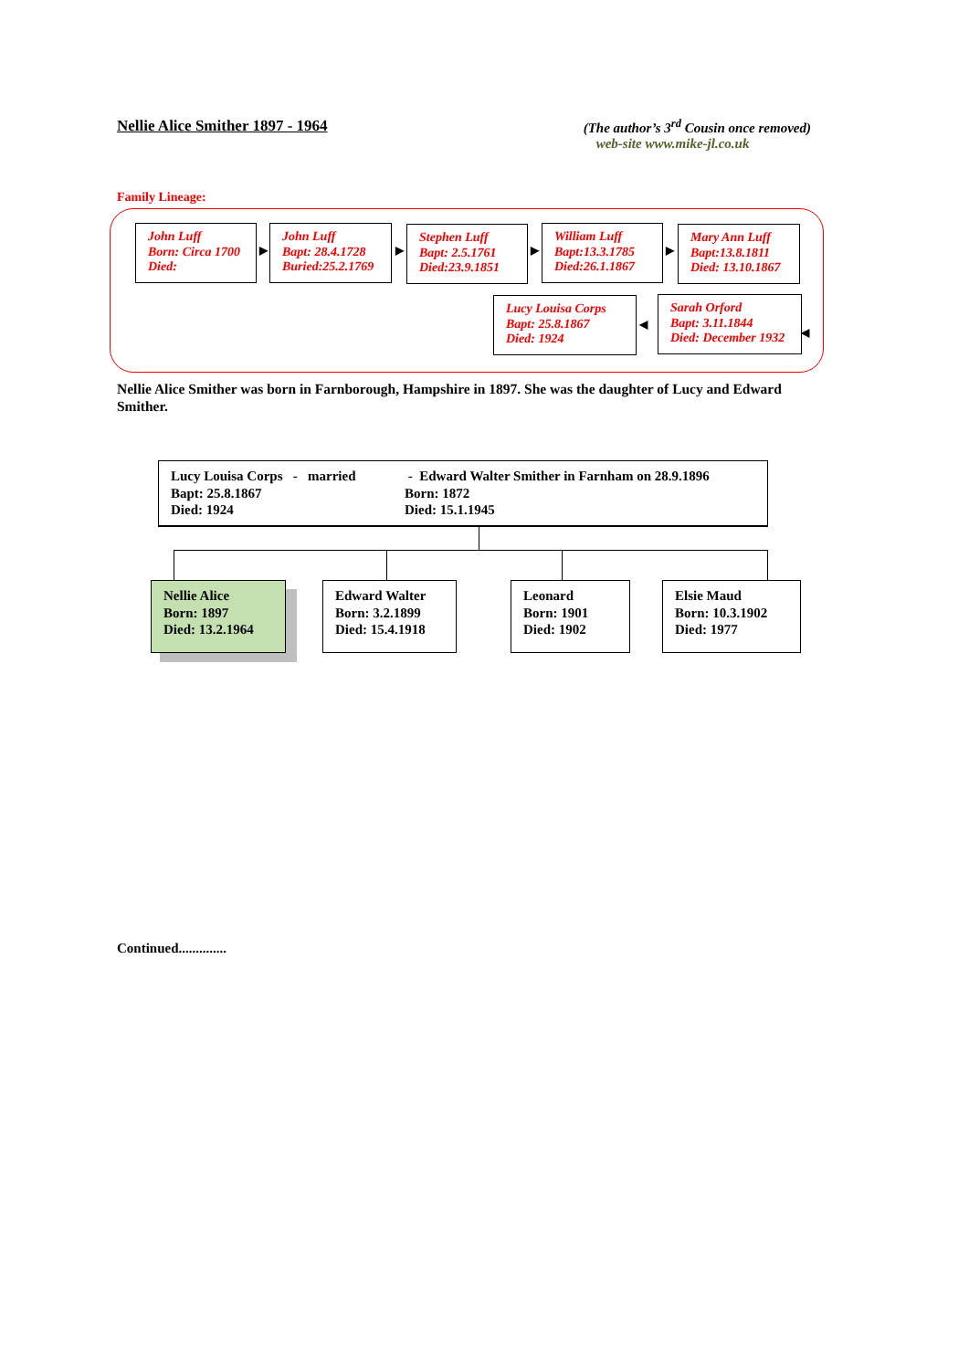Nellie Alice Smither 1897 - 1964
(The author’s 3<sup>rd</sup> Cousin once removed)
web-site www.mike-jl.co.uk
Family Lineage:
John Luff
Born: Circa 1700
Died:
▶
John Luff
Bapt: 28.4.1728
Buried:25.2.1769
▶
Stephen Luff
Bapt: 2.5.1761
Died:23.9.1851
▶
William Luff
Bapt:13.3.1785
Died:26.1.1867
▶
Mary Ann Luff
Bapt:13.8.1811
Died: 13.10.1867
Lucy Louisa Corps
Bapt: 25.8.1867
Died: 1924
◀
Sarah Orford
Bapt: 3.11.1844
Died: December 1932
◀
Nellie Alice Smither was born in Farnborough, Hampshire in 1897. She was the daughter of Lucy and Edward Smither.
Lucy Louisa Corps - married
Bapt: 25.8.1867
Died: 1924
- Edward Walter Smither in Farnham on 28.9.1896
Born: 1872
Died: 15.1.1945
Nellie Alice
Born: 1897
Died: 13.2.1964
Edward Walter
Born: 3.2.1899
Died: 15.4.1918
Leonard
Born: 1901
Died: 1902
Elsie Maud
Born: 10.3.1902
Died: 1977
Continued..............